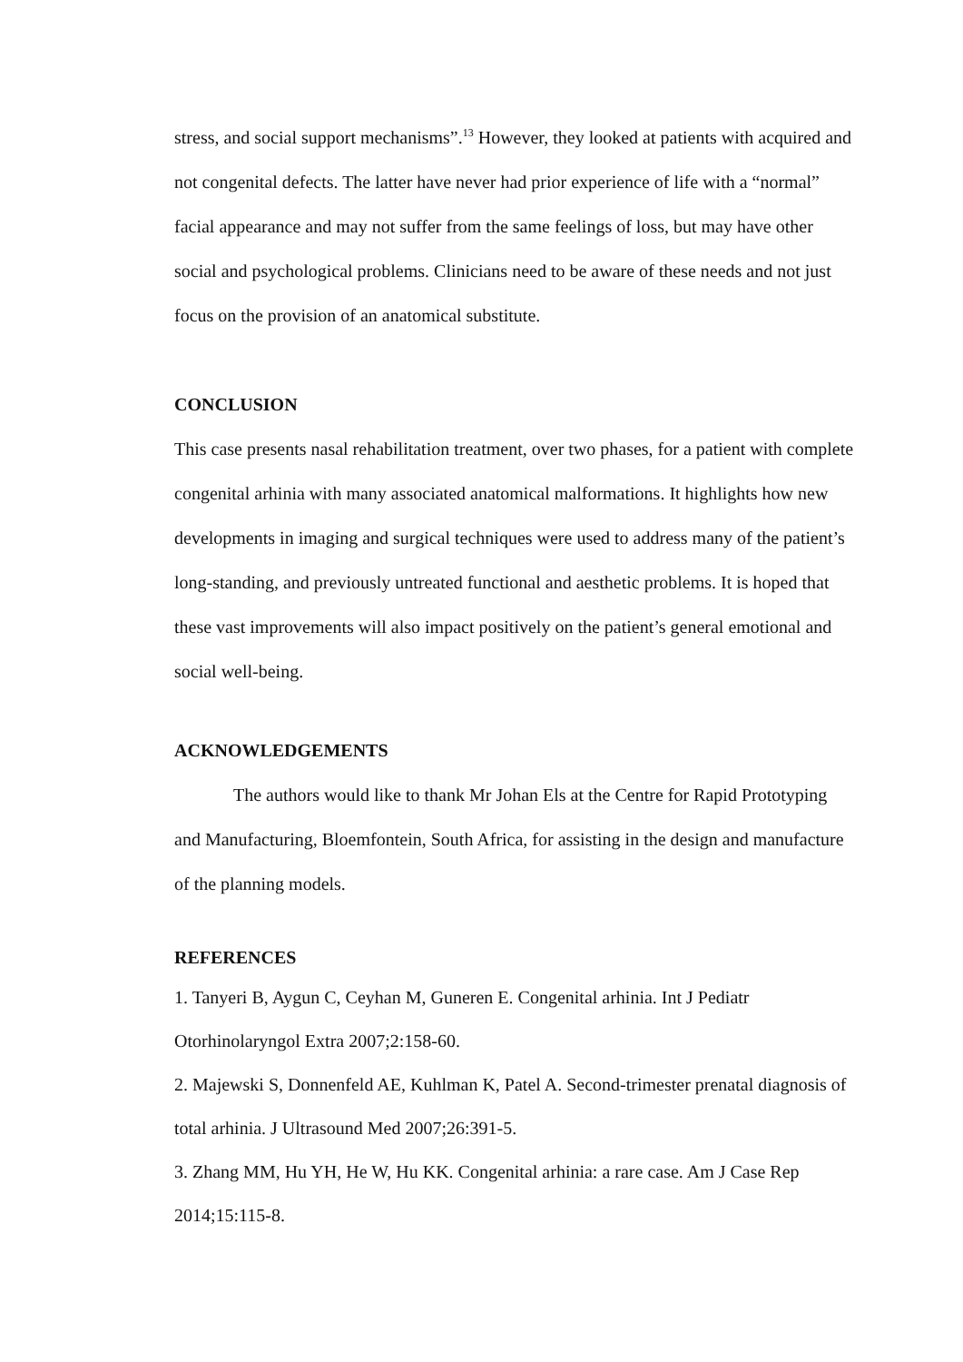stress, and social support mechanisms”.<sup>13</sup> However, they looked at patients with acquired and not congenital defects. The latter have never had prior experience of life with a “normal” facial appearance and may not suffer from the same feelings of loss, but may have other social and psychological problems. Clinicians need to be aware of these needs and not just focus on the provision of an anatomical substitute.
CONCLUSION
This case presents nasal rehabilitation treatment, over two phases, for a patient with complete congenital arhinia with many associated anatomical malformations. It highlights how new developments in imaging and surgical techniques were used to address many of the patient’s long-standing, and previously untreated functional and aesthetic problems. It is hoped that these vast improvements will also impact positively on the patient’s general emotional and social well-being.
ACKNOWLEDGEMENTS
The authors would like to thank Mr Johan Els at the Centre for Rapid Prototyping and Manufacturing, Bloemfontein, South Africa, for assisting in the design and manufacture of the planning models.
REFERENCES
1. Tanyeri B, Aygun C, Ceyhan M, Guneren E. Congenital arhinia. Int J Pediatr Otorhinolaryngol Extra 2007;2:158-60.
2. Majewski S, Donnenfeld AE, Kuhlman K, Patel A. Second-trimester prenatal diagnosis of total arhinia. J Ultrasound Med 2007;26:391-5.
3. Zhang MM, Hu YH, He W, Hu KK. Congenital arhinia: a rare case. Am J Case Rep 2014;15:115-8.